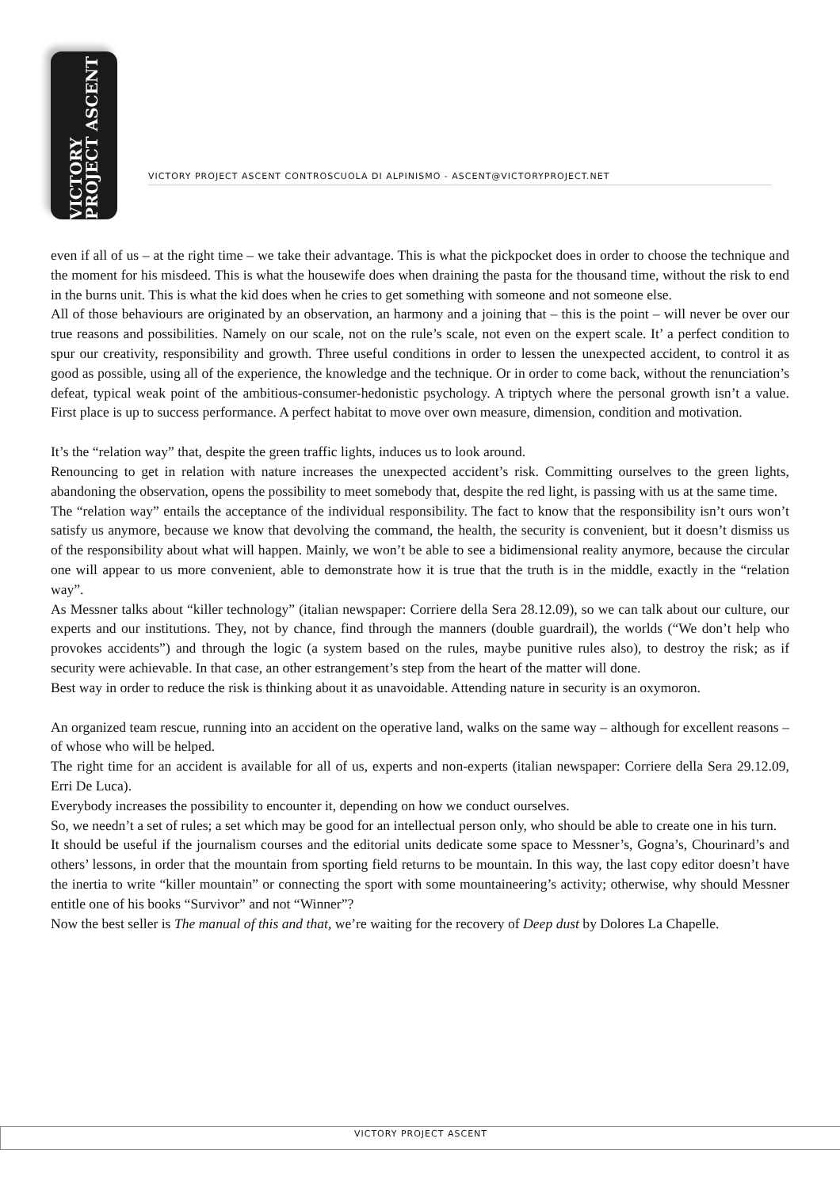VICTORY PROJECT ASCENT
VICTORY PROJECT ASCENT CONTROSCUOLA DI ALPINISMO - ASCENT@VICTORYPROJECT.NET
even if all of us – at the right time – we take their advantage. This is what the pickpocket does in order to choose the technique and the moment for his misdeed. This is what the housewife does when draining the pasta for the thousand time, without the risk to end in the burns unit. This is what the kid does when he cries to get something with someone and not someone else.
All of those behaviours are originated by an observation, an harmony and a joining that – this is the point – will never be over our true reasons and possibilities. Namely on our scale, not on the rule’s scale, not even on the expert scale. It’ a perfect condition to spur our creativity, responsibility and growth. Three useful conditions in order to lessen the unexpected accident, to control it as good as possible, using all of the experience, the knowledge and the technique. Or in order to come back, without the renunciation’s defeat, typical weak point of the ambitious-consumer-hedonistic psychology. A triptych where the personal growth isn’t a value. First place is up to success performance. A perfect habitat to move over own measure, dimension, condition and motivation.
It’s the “relation way” that, despite the green traffic lights, induces us to look around.
Renouncing to get in relation with nature increases the unexpected accident’s risk. Committing ourselves to the green lights, abandoning the observation, opens the possibility to meet somebody that, despite the red light, is passing with us at the same time.
The “relation way” entails the acceptance of the individual responsibility. The fact to know that the responsibility isn’t ours won’t satisfy us anymore, because we know that devolving the command, the health, the security is convenient, but it doesn’t dismiss us of the responsibility about what will happen. Mainly, we won’t be able to see a bidimensional reality anymore, because the circular one will appear to us more convenient, able to demonstrate how it is true that the truth is in the middle, exactly in the “relation way”.
As Messner talks about “killer technology” (italian newspaper: Corriere della Sera 28.12.09), so we can talk about our culture, our experts and our institutions. They, not by chance, find through the manners (double guardrail), the worlds (“We don’t help who provokes accidents”) and through the logic (a system based on the rules, maybe punitive rules also), to destroy the risk; as if security were achievable. In that case, an other estrangement’s step from the heart of the matter will done.
Best way in order to reduce the risk is thinking about it as unavoidable. Attending nature in security is an oxymoron.
An organized team rescue, running into an accident on the operative land, walks on the same way – although for excellent reasons – of whose who will be helped.
The right time for an accident is available for all of us, experts and non-experts (italian newspaper: Corriere della Sera 29.12.09, Erri De Luca).
Everybody increases the possibility to encounter it, depending on how we conduct ourselves.
So, we needn’t a set of rules; a set which may be good for an intellectual person only, who should be able to create one in his turn.
It should be useful if the journalism courses and the editorial units dedicate some space to Messner’s, Gogna’s, Chourinard’s and others’ lessons, in order that the mountain from sporting field returns to be mountain. In this way, the last copy editor doesn’t have the inertia to write “killer mountain” or connecting the sport with some mountaineering’s activity; otherwise, why should Messner entitle one of his books “Survivor” and not “Winner”?
Now the best seller is The manual of this and that, we’re waiting for the recovery of Deep dust by Dolores La Chapelle.
VICTORY PROJECT ASCENT